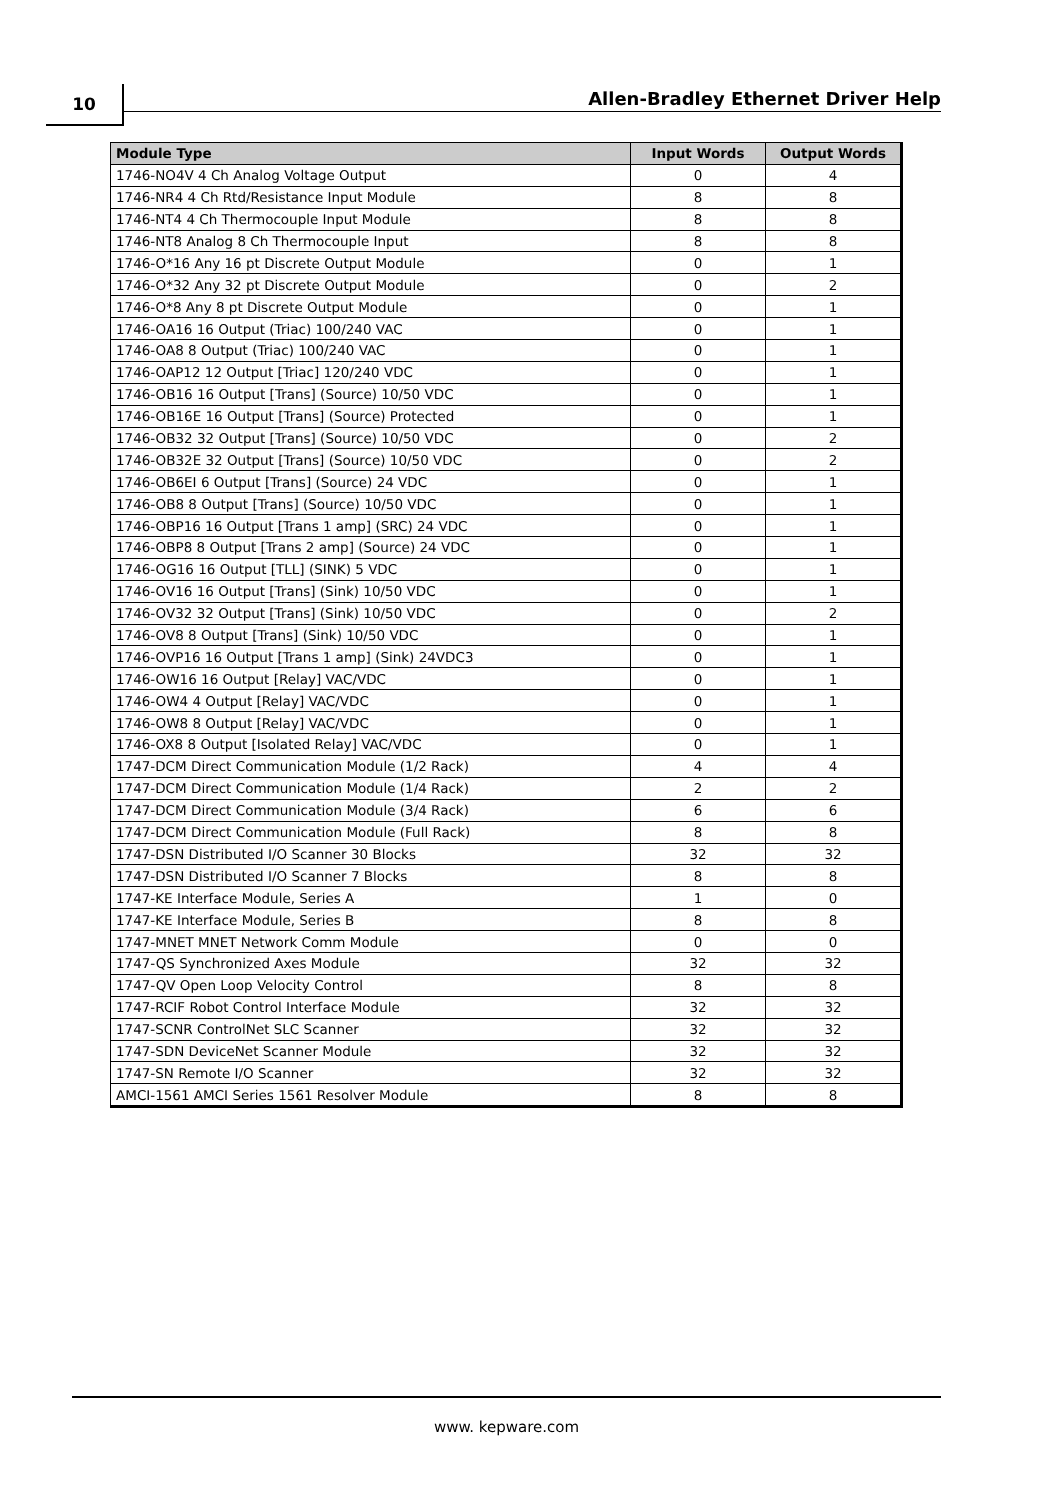10 Allen-Bradley Ethernet Driver Help
| Module Type | Input Words | Output Words |
| --- | --- | --- |
| 1746-NO4V 4 Ch Analog Voltage Output | 0 | 4 |
| 1746-NR4 4 Ch Rtd/Resistance Input Module | 8 | 8 |
| 1746-NT4 4 Ch Thermocouple Input Module | 8 | 8 |
| 1746-NT8 Analog 8 Ch Thermocouple Input | 8 | 8 |
| 1746-O*16 Any 16 pt Discrete Output Module | 0 | 1 |
| 1746-O*32 Any 32 pt Discrete Output Module | 0 | 2 |
| 1746-O*8 Any 8 pt Discrete Output Module | 0 | 1 |
| 1746-OA16 16 Output (Triac) 100/240 VAC | 0 | 1 |
| 1746-OA8 8 Output (Triac) 100/240 VAC | 0 | 1 |
| 1746-OAP12 12 Output [Triac] 120/240 VDC | 0 | 1 |
| 1746-OB16 16 Output [Trans] (Source) 10/50 VDC | 0 | 1 |
| 1746-OB16E 16 Output [Trans] (Source) Protected | 0 | 1 |
| 1746-OB32 32 Output [Trans] (Source) 10/50 VDC | 0 | 2 |
| 1746-OB32E 32 Output [Trans] (Source) 10/50 VDC | 0 | 2 |
| 1746-OB6EI 6 Output [Trans] (Source) 24 VDC | 0 | 1 |
| 1746-OB8 8 Output [Trans] (Source) 10/50 VDC | 0 | 1 |
| 1746-OBP16 16 Output [Trans 1 amp] (SRC) 24 VDC | 0 | 1 |
| 1746-OBP8 8 Output [Trans 2 amp] (Source) 24 VDC | 0 | 1 |
| 1746-OG16 16 Output [TLL] (SINK) 5 VDC | 0 | 1 |
| 1746-OV16 16 Output [Trans] (Sink) 10/50 VDC | 0 | 1 |
| 1746-OV32 32 Output [Trans] (Sink) 10/50 VDC | 0 | 2 |
| 1746-OV8 8 Output [Trans] (Sink) 10/50 VDC | 0 | 1 |
| 1746-OVP16 16 Output [Trans 1 amp] (Sink) 24VDC3 | 0 | 1 |
| 1746-OW16 16 Output [Relay] VAC/VDC | 0 | 1 |
| 1746-OW4 4 Output [Relay] VAC/VDC | 0 | 1 |
| 1746-OW8 8 Output [Relay] VAC/VDC | 0 | 1 |
| 1746-OX8 8 Output [Isolated Relay] VAC/VDC | 0 | 1 |
| 1747-DCM Direct Communication Module (1/2 Rack) | 4 | 4 |
| 1747-DCM Direct Communication Module (1/4 Rack) | 2 | 2 |
| 1747-DCM Direct Communication Module (3/4 Rack) | 6 | 6 |
| 1747-DCM Direct Communication Module (Full Rack) | 8 | 8 |
| 1747-DSN Distributed I/O Scanner 30 Blocks | 32 | 32 |
| 1747-DSN Distributed I/O Scanner 7 Blocks | 8 | 8 |
| 1747-KE Interface Module, Series A | 1 | 0 |
| 1747-KE Interface Module, Series B | 8 | 8 |
| 1747-MNET MNET Network Comm Module | 0 | 0 |
| 1747-QS Synchronized Axes Module | 32 | 32 |
| 1747-QV Open Loop Velocity Control | 8 | 8 |
| 1747-RCIF Robot Control Interface Module | 32 | 32 |
| 1747-SCNR ControlNet SLC Scanner | 32 | 32 |
| 1747-SDN DeviceNet Scanner Module | 32 | 32 |
| 1747-SN Remote I/O Scanner | 32 | 32 |
| AMCI-1561 AMCI Series 1561 Resolver Module | 8 | 8 |
www. kepware.com